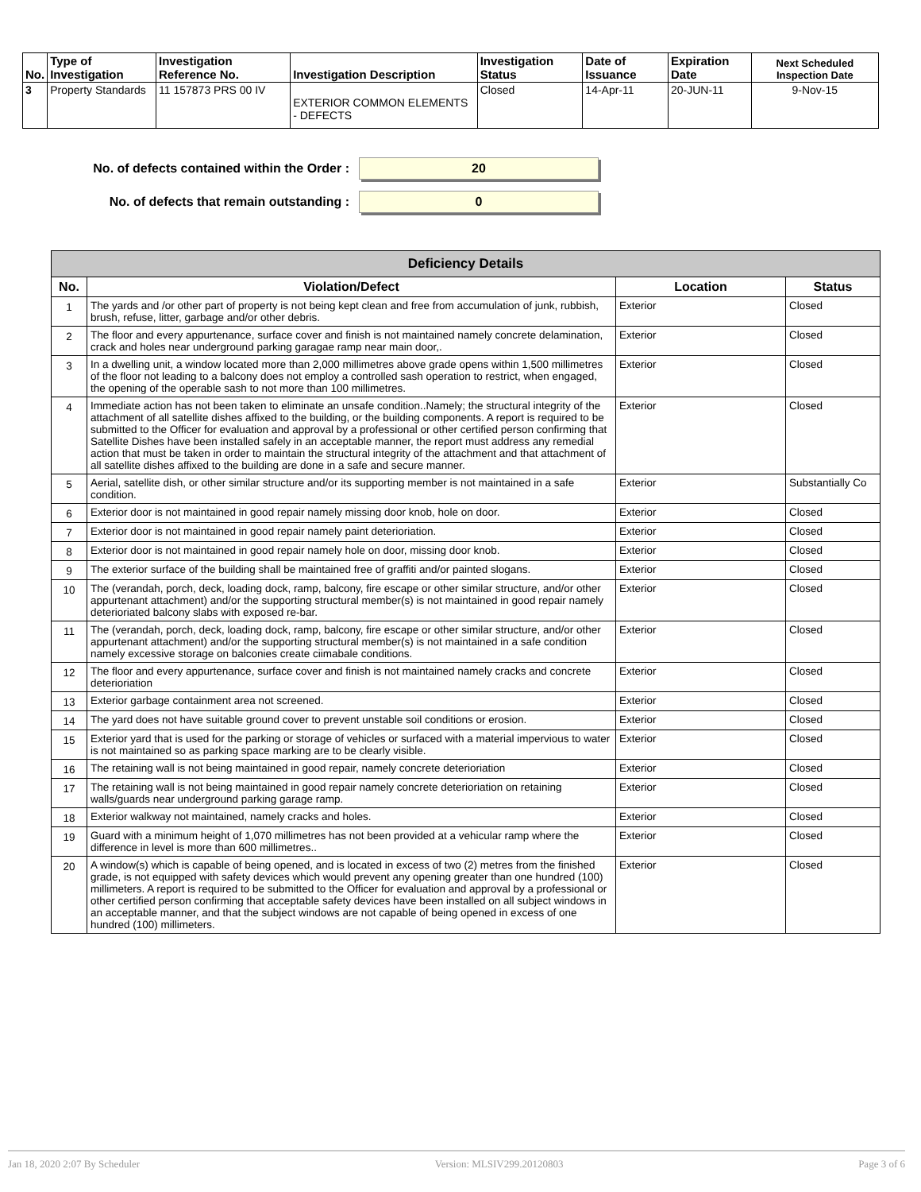| No. | Type of Investigation | Investigation Reference No. | Investigation Description | Investigation Status | Date of Issuance | Expiration Date | Next Scheduled Inspection Date |
| --- | --- | --- | --- | --- | --- | --- | --- |
| 3 | Property Standards | 11 157873 PRS 00 IV | EXTERIOR COMMON ELEMENTS - DEFECTS | Closed | 14-Apr-11 | 20-JUN-11 | 9-Nov-15 |
No. of defects contained within the Order :
20
No. of defects that remain outstanding :
0
| Deficiency Details | | | |
| --- | --- | --- | --- |
| No. | Violation/Defect | Location | Status |
| 1 | The yards and /or other part of property is not being kept clean and free from accumulation of junk, rubbish, brush, refuse, litter, garbage and/or other debris. | Exterior | Closed |
| 2 | The floor and every appurtenance, surface cover and finish is not maintained namely concrete delamination, crack and holes near underground parking garagae ramp near main door,. | Exterior | Closed |
| 3 | In a dwelling unit, a window located more than 2,000 millimetres above grade opens within 1,500 millimetres of the floor not leading to a balcony does not employ a controlled sash operation to restrict, when engaged, the opening of the operable sash to not more than 100 millimetres. | Exterior | Closed |
| 4 | Immediate action has not been taken to eliminate an unsafe condition..Namely; the structural integrity of the attachment of all satellite dishes affixed to the building, or the building components. A report is required to be submitted to the Officer for evaluation and approval by a professional or other certified person confirming that Satellite Dishes have been installed safely in an acceptable manner, the report must address any remedial action that must be taken in order to maintain the structural integrity of the attachment and that attachment of all satellite dishes affixed to the building are done in a safe and secure manner. | Exterior | Closed |
| 5 | Aerial, satellite dish, or other similar structure and/or its supporting member is not maintained in a safe condition. | Exterior | Substantially Co |
| 6 | Exterior door is not maintained in good repair namely missing door knob, hole on door. | Exterior | Closed |
| 7 | Exterior door is not maintained in good repair namely paint deterioriation. | Exterior | Closed |
| 8 | Exterior door is not maintained in good repair namely hole on door, missing door knob. | Exterior | Closed |
| 9 | The exterior surface of the building shall be maintained free of graffiti and/or painted slogans. | Exterior | Closed |
| 10 | The (verandah, porch, deck, loading dock, ramp, balcony, fire escape or other similar structure, and/or other appurtenant attachment) and/or the supporting structural member(s) is not maintained in good repair namely deterioriated balcony slabs with exposed re-bar. | Exterior | Closed |
| 11 | The (verandah, porch, deck, loading dock, ramp, balcony, fire escape or other similar structure, and/or other appurtenant attachment) and/or the supporting structural member(s) is not maintained in a safe condition namely excessive storage on balconies create ciimabale conditions. | Exterior | Closed |
| 12 | The floor and every appurtenance, surface cover and finish is not maintained namely cracks and concrete deterioriation | Exterior | Closed |
| 13 | Exterior garbage containment area not screened. | Exterior | Closed |
| 14 | The yard does not have suitable ground cover to prevent unstable soil conditions or erosion. | Exterior | Closed |
| 15 | Exterior yard that is used for the parking or storage of vehicles or surfaced with a material impervious to water is not maintained so as parking space marking are to be clearly visible. | Exterior | Closed |
| 16 | The retaining wall is not being maintained in good repair, namely concrete deterioriation | Exterior | Closed |
| 17 | The retaining wall is not being maintained in good repair namely concrete deterioriation on retaining walls/guards near underground parking garage ramp. | Exterior | Closed |
| 18 | Exterior walkway not maintained, namely cracks and holes. | Exterior | Closed |
| 19 | Guard with a minimum height of 1,070 millimetres has not been provided at a vehicular ramp where the difference in level is more than 600 millimetres.. | Exterior | Closed |
| 20 | A window(s) which is capable of being opened, and is located in excess of two (2) metres from the finished grade, is not equipped with safety devices which would prevent any opening greater than one hundred (100) millimeters. A report is required to be submitted to the Officer for evaluation and approval by a professional or other certified person confirming that acceptable safety devices have been installed on all subject windows in an acceptable manner, and that the subject windows are not capable of being opened in excess of one hundred (100) millimeters. | Exterior | Closed |
Jan 18, 2020 2:07 By Scheduler Version: MLSIV299.20120803 Page 3 of 6